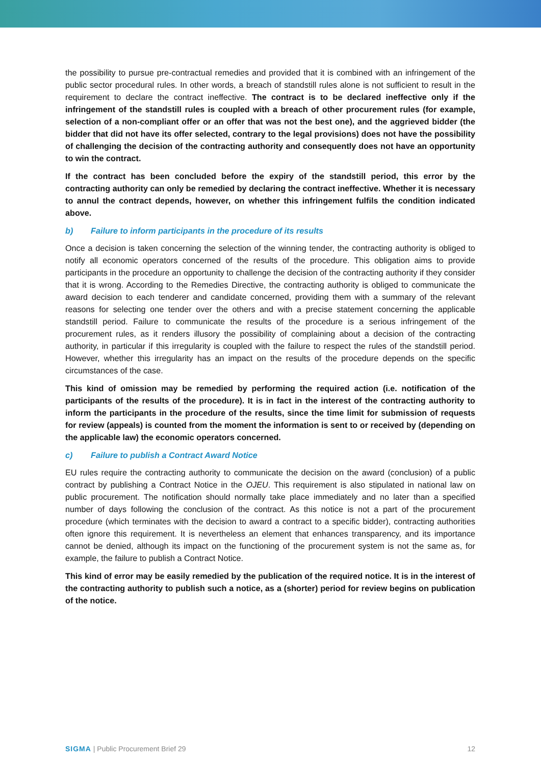the possibility to pursue pre-contractual remedies and provided that it is combined with an infringement of the public sector procedural rules. In other words, a breach of standstill rules alone is not sufficient to result in the requirement to declare the contract ineffective. The contract is to be declared ineffective only if the infringement of the standstill rules is coupled with a breach of other procurement rules (for example, selection of a non-compliant offer or an offer that was not the best one), and the aggrieved bidder (the bidder that did not have its offer selected, contrary to the legal provisions) does not have the possibility of challenging the decision of the contracting authority and consequently does not have an opportunity to win the contract.
If the contract has been concluded before the expiry of the standstill period, this error by the contracting authority can only be remedied by declaring the contract ineffective. Whether it is necessary to annul the contract depends, however, on whether this infringement fulfils the condition indicated above.
b) Failure to inform participants in the procedure of its results
Once a decision is taken concerning the selection of the winning tender, the contracting authority is obliged to notify all economic operators concerned of the results of the procedure. This obligation aims to provide participants in the procedure an opportunity to challenge the decision of the contracting authority if they consider that it is wrong. According to the Remedies Directive, the contracting authority is obliged to communicate the award decision to each tenderer and candidate concerned, providing them with a summary of the relevant reasons for selecting one tender over the others and with a precise statement concerning the applicable standstill period. Failure to communicate the results of the procedure is a serious infringement of the procurement rules, as it renders illusory the possibility of complaining about a decision of the contracting authority, in particular if this irregularity is coupled with the failure to respect the rules of the standstill period. However, whether this irregularity has an impact on the results of the procedure depends on the specific circumstances of the case.
This kind of omission may be remedied by performing the required action (i.e. notification of the participants of the results of the procedure). It is in fact in the interest of the contracting authority to inform the participants in the procedure of the results, since the time limit for submission of requests for review (appeals) is counted from the moment the information is sent to or received by (depending on the applicable law) the economic operators concerned.
c) Failure to publish a Contract Award Notice
EU rules require the contracting authority to communicate the decision on the award (conclusion) of a public contract by publishing a Contract Notice in the OJEU. This requirement is also stipulated in national law on public procurement. The notification should normally take place immediately and no later than a specified number of days following the conclusion of the contract. As this notice is not a part of the procurement procedure (which terminates with the decision to award a contract to a specific bidder), contracting authorities often ignore this requirement. It is nevertheless an element that enhances transparency, and its importance cannot be denied, although its impact on the functioning of the procurement system is not the same as, for example, the failure to publish a Contract Notice.
This kind of error may be easily remedied by the publication of the required notice. It is in the interest of the contracting authority to publish such a notice, as a (shorter) period for review begins on publication of the notice.
SIGMA | Public Procurement Brief 29
12